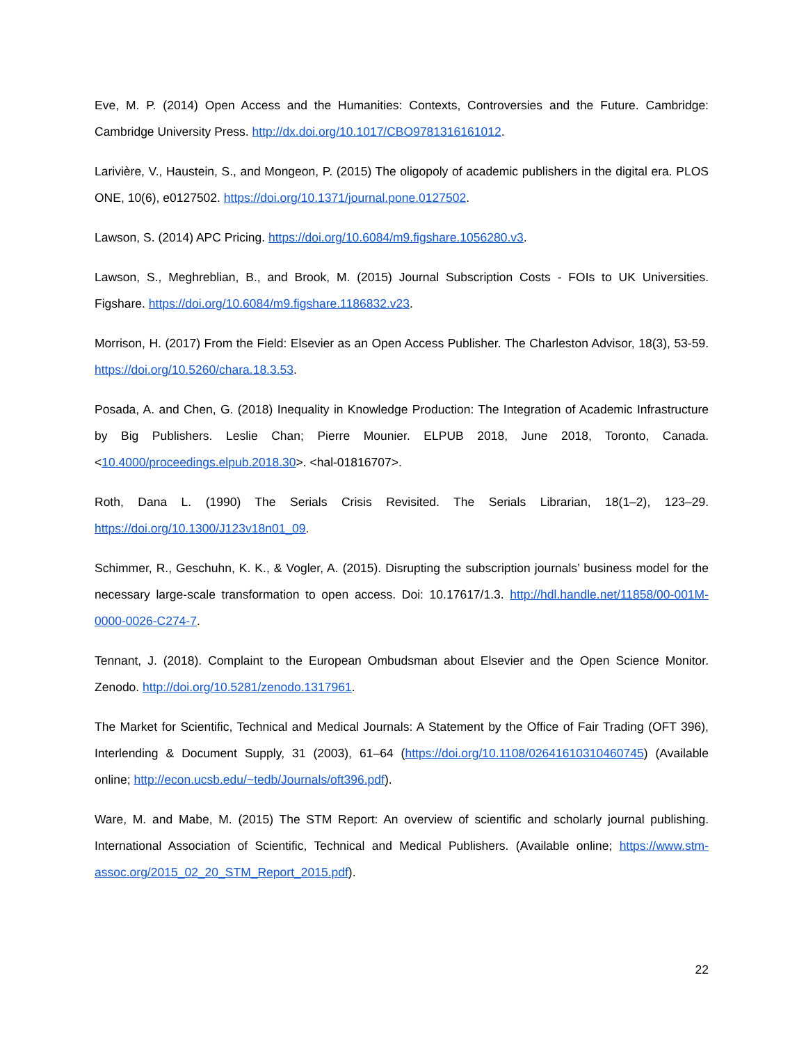Eve, M. P. (2014) Open Access and the Humanities: Contexts, Controversies and the Future. Cambridge: Cambridge University Press. http://dx.doi.org/10.1017/CBO9781316161012.
Larivière, V., Haustein, S., and Mongeon, P. (2015) The oligopoly of academic publishers in the digital era. PLOS ONE, 10(6), e0127502. https://doi.org/10.1371/journal.pone.0127502.
Lawson, S. (2014) APC Pricing. https://doi.org/10.6084/m9.figshare.1056280.v3.
Lawson, S., Meghreblian, B., and Brook, M. (2015) Journal Subscription Costs - FOIs to UK Universities. Figshare. https://doi.org/10.6084/m9.figshare.1186832.v23.
Morrison, H. (2017) From the Field: Elsevier as an Open Access Publisher. The Charleston Advisor, 18(3), 53-59. https://doi.org/10.5260/chara.18.3.53.
Posada, A. and Chen, G. (2018) Inequality in Knowledge Production: The Integration of Academic Infrastructure by Big Publishers. Leslie Chan; Pierre Mounier. ELPUB 2018, June 2018, Toronto, Canada. <10.4000/proceedings.elpub.2018.30>. <hal-01816707>.
Roth, Dana L. (1990) The Serials Crisis Revisited. The Serials Librarian, 18(1–2), 123–29. https://doi.org/10.1300/J123v18n01_09.
Schimmer, R., Geschuhn, K. K., & Vogler, A. (2015). Disrupting the subscription journals’ business model for the necessary large-scale transformation to open access. Doi: 10.17617/1.3. http://hdl.handle.net/11858/00-001M-0000-0026-C274-7.
Tennant, J. (2018). Complaint to the European Ombudsman about Elsevier and the Open Science Monitor. Zenodo. http://doi.org/10.5281/zenodo.1317961.
The Market for Scientific, Technical and Medical Journals: A Statement by the Office of Fair Trading (OFT 396), Interlending & Document Supply, 31 (2003), 61–64 (https://doi.org/10.1108/02641610310460745) (Available online; http://econ.ucsb.edu/~tedb/Journals/oft396.pdf).
Ware, M. and Mabe, M. (2015) The STM Report: An overview of scientific and scholarly journal publishing. International Association of Scientific, Technical and Medical Publishers. (Available online; https://www.stm-assoc.org/2015_02_20_STM_Report_2015.pdf).
22